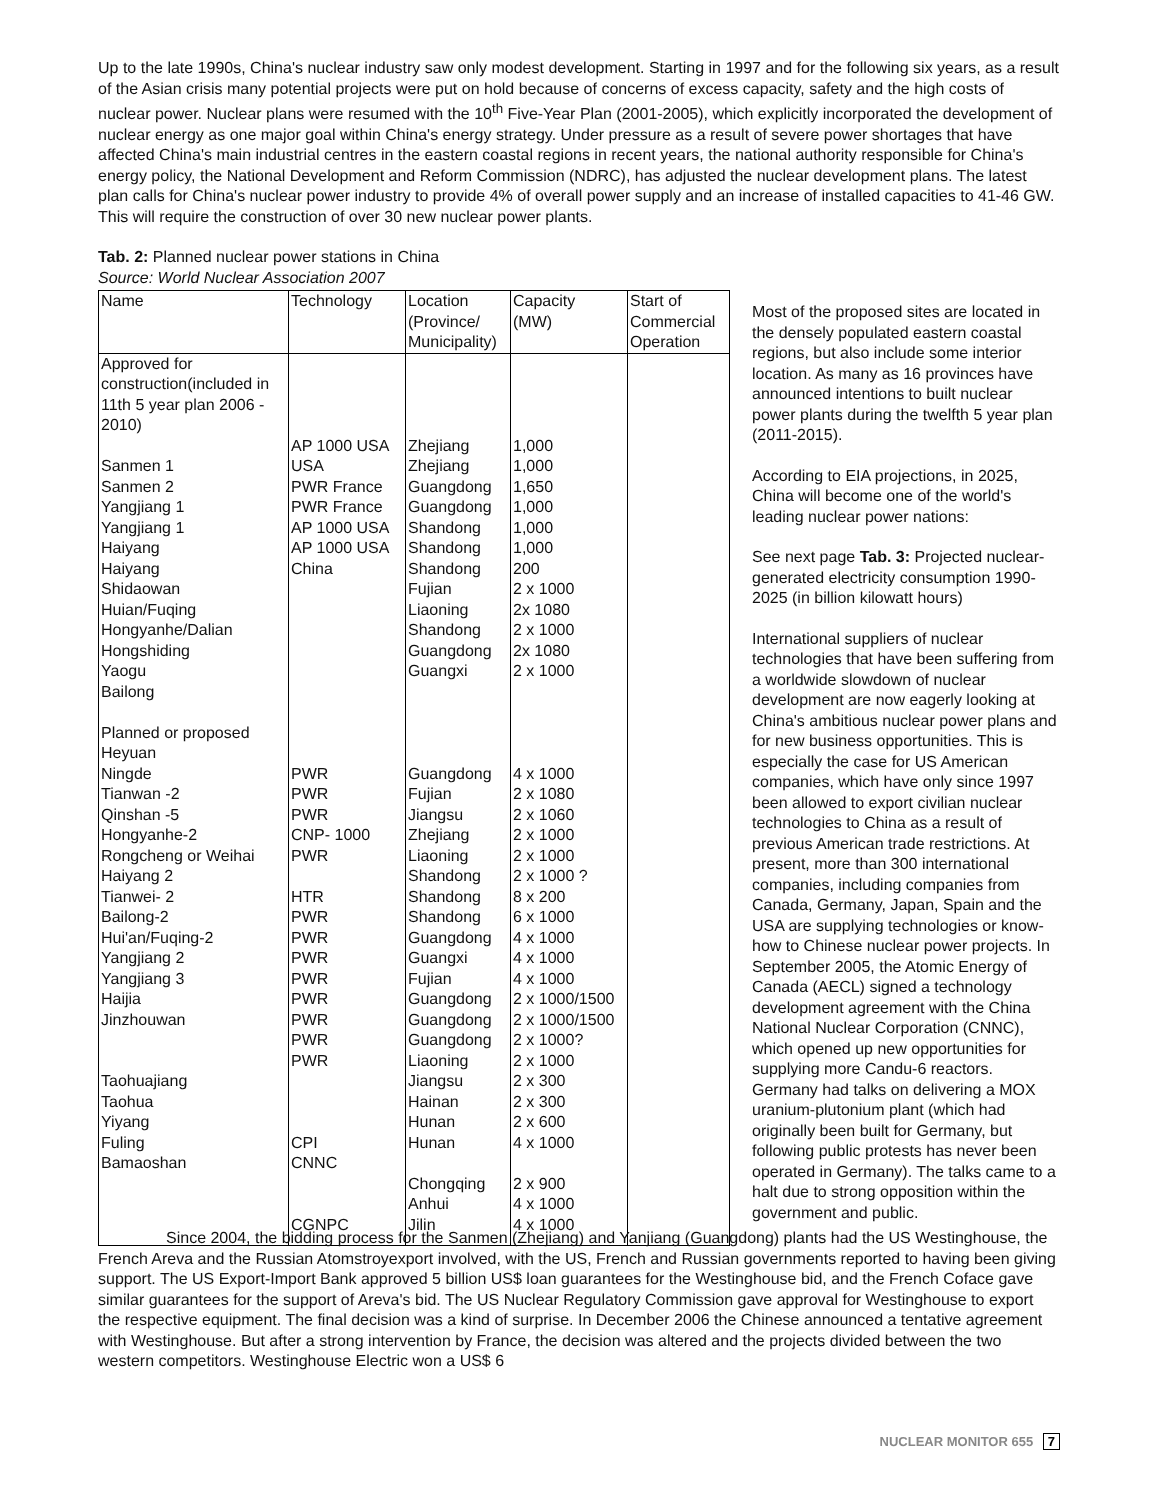Up to the late 1990s, China's nuclear industry saw only modest development. Starting in 1997 and for the following six years, as a result of the Asian crisis many potential projects were put on hold because of concerns of excess capacity, safety and the high costs of nuclear power. Nuclear plans were resumed with the 10<sup>th</sup> Five-Year Plan (2001-2005), which explicitly incorporated the development of nuclear energy as one major goal within China's energy strategy. Under pressure as a result of severe power shortages that have affected China's main industrial centres in the eastern coastal regions in recent years, the national authority responsible for China's energy policy, the National Development and Reform Commission (NDRC), has adjusted the nuclear development plans. The latest plan calls for China's nuclear power industry to provide 4% of overall power supply and an increase of installed capacities to 41-46 GW. This will require the construction of over 30 new nuclear power plants.
Tab. 2: Planned nuclear power stations in China
Source: World Nuclear Association 2007
| Name | Technology | Location (Province/ Municipality) | Capacity (MW) | Start of Commercial Operation |
| --- | --- | --- | --- | --- |
| Approved for construction(included in 11th 5 year plan 2006 - 2010) Sanmen 1 Sanmen 2 Yangjiang 1 Yangjiang 1 Haiyang Haiyang Shidaowan Huian/Fuqing Hongyanhe/Dalian Hongshiding Yaogu Bailong Planned or proposed Heyuan Ningde Tianwan -2 Qinshan -5 Hongyanhe-2 Rongcheng or Weihai Haiyang 2 Tianwei- 2 Bailong-2 Hui'an/Fuqing-2 Yangjiang 2 Yangjiang 3 Haijia Jinzhouwan Taohuajiang Taohua Yiyang Fuling Bamaoshan | AP 1000 USA USA PWR France PWR France AP 1000 USA AP 1000 USA China PWR PWR PWR CNP- 1000 PWR HTR PWR PWR PWR PWR PWR PWR PWR PWR CPI CNNC CGNPC | Zhejiang Zhejiang Guangdong Guangdong Shandong Shandong Shandong Fujian Liaoning Shandong Guangdong Guangxi Guangdong Fujian Jiangsu Zhejiang Liaoning Shandong Shandong Shandong Guangdong Guangxi Fujian Guangdong Guangdong Guangdong Liaoning Jiangsu Hainan Hunan Hunan Chongqing Anhui Jilin | 1,000 1,000 1,650 1,000 1,000 1,000 200 2 x 1000 2x 1080 2 x 1000 2x 1080 2 x 1000 4 x 1000 2 x 1080 2 x 1060 2 x 1000 2 x 1000 2 x 1000 ? 8 x 200 6 x 1000 4 x 1000 4 x 1000 4 x 1000 2 x 1000/1500 2 x 1000/1500 2 x 1000? 2 x 1000 2 x 300 2 x 300 2 x 600 4 x 1000 2 x 900 4 x 1000 4 x 1000 | |
Most of the proposed sites are located in the densely populated eastern coastal regions, but also include some interior location. As many as 16 provinces have announced intentions to built nuclear power plants during the twelfth 5 year plan (2011-2015).
According to EIA projections, in 2025, China will become one of the world's leading nuclear power nations:
See next page Tab. 3: Projected nuclear-generated electricity consumption 1990-2025 (in billion kilowatt hours)
International suppliers of nuclear technologies that have been suffering from a worldwide slowdown of nuclear development are now eagerly looking at China's ambitious nuclear power plans and for new business opportunities. This is especially the case for US American companies, which have only since 1997 been allowed to export civilian nuclear technologies to China as a result of previous American trade restrictions. At present, more than 300 international companies, including companies from Canada, Germany, Japan, Spain and the USA are supplying technologies or know-how to Chinese nuclear power projects. In September 2005, the Atomic Energy of Canada (AECL) signed a technology development agreement with the China National Nuclear Corporation (CNNC), which opened up new opportunities for supplying more Candu-6 reactors. Germany had talks on delivering a MOX uranium-plutonium plant (which had originally been built for Germany, but following public protests has never been operated in Germany). The talks came to a halt due to strong opposition within the government and public.
Since 2004, the bidding process for the Sanmen (Zhejiang) and Yanjiang (Guangdong) plants had the US Westinghouse, the French Areva and the Russian Atomstroyexport involved, with the US, French and Russian governments reported to having been giving support. The US Export-Import Bank approved 5 billion US$ loan guarantees for the Westinghouse bid, and the French Coface gave similar guarantees for the support of Areva's bid. The US Nuclear Regulatory Commission gave approval for Westinghouse to export the respective equipment. The final decision was a kind of surprise. In December 2006 the Chinese announced a tentative agreement with Westinghouse. But after a strong intervention by France, the decision was altered and the projects divided between the two western competitors. Westinghouse Electric won a US$ 6
NUCLEAR MONITOR 655 7